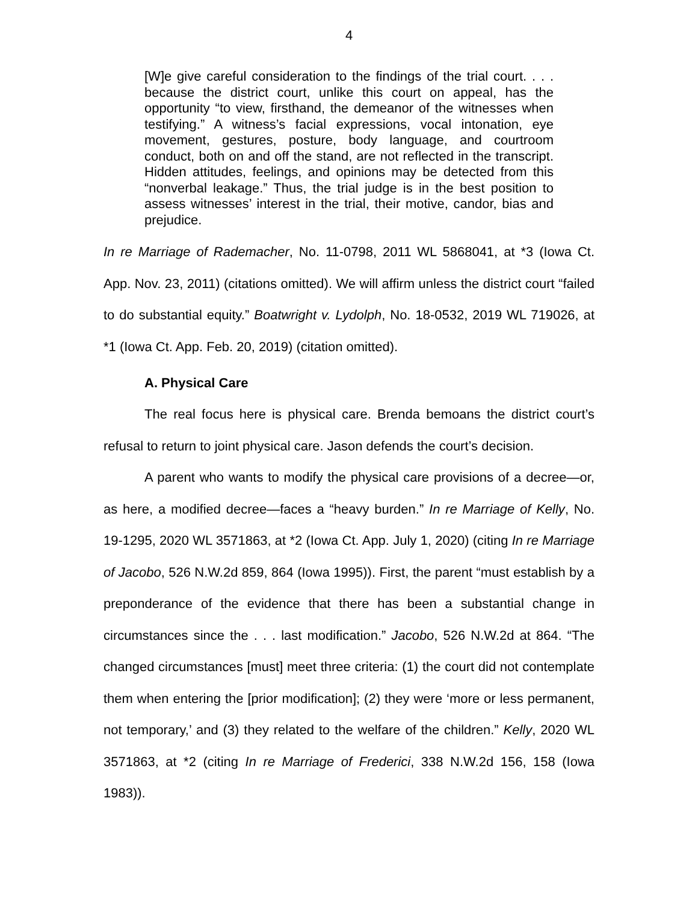4
[W]e give careful consideration to the findings of the trial court. . . . because the district court, unlike this court on appeal, has the opportunity “to view, firsthand, the demeanor of the witnesses when testifying.” A witness’s facial expressions, vocal intonation, eye movement, gestures, posture, body language, and courtroom conduct, both on and off the stand, are not reflected in the transcript. Hidden attitudes, feelings, and opinions may be detected from this “nonverbal leakage.” Thus, the trial judge is in the best position to assess witnesses’ interest in the trial, their motive, candor, bias and prejudice.
In re Marriage of Rademacher, No. 11-0798, 2011 WL 5868041, at *3 (Iowa Ct. App. Nov. 23, 2011) (citations omitted). We will affirm unless the district court “failed to do substantial equity.” Boatwright v. Lydolph, No. 18-0532, 2019 WL 719026, at *1 (Iowa Ct. App. Feb. 20, 2019) (citation omitted).
A. Physical Care
The real focus here is physical care. Brenda bemoans the district court’s refusal to return to joint physical care. Jason defends the court’s decision.
A parent who wants to modify the physical care provisions of a decree—or, as here, a modified decree—faces a “heavy burden.” In re Marriage of Kelly, No. 19-1295, 2020 WL 3571863, at *2 (Iowa Ct. App. July 1, 2020) (citing In re Marriage of Jacobo, 526 N.W.2d 859, 864 (Iowa 1995)). First, the parent “must establish by a preponderance of the evidence that there has been a substantial change in circumstances since the . . . last modification.” Jacobo, 526 N.W.2d at 864. “The changed circumstances [must] meet three criteria: (1) the court did not contemplate them when entering the [prior modification]; (2) they were ‘more or less permanent, not temporary,’ and (3) they related to the welfare of the children.” Kelly, 2020 WL 3571863, at *2 (citing In re Marriage of Frederici, 338 N.W.2d 156, 158 (Iowa 1983)).